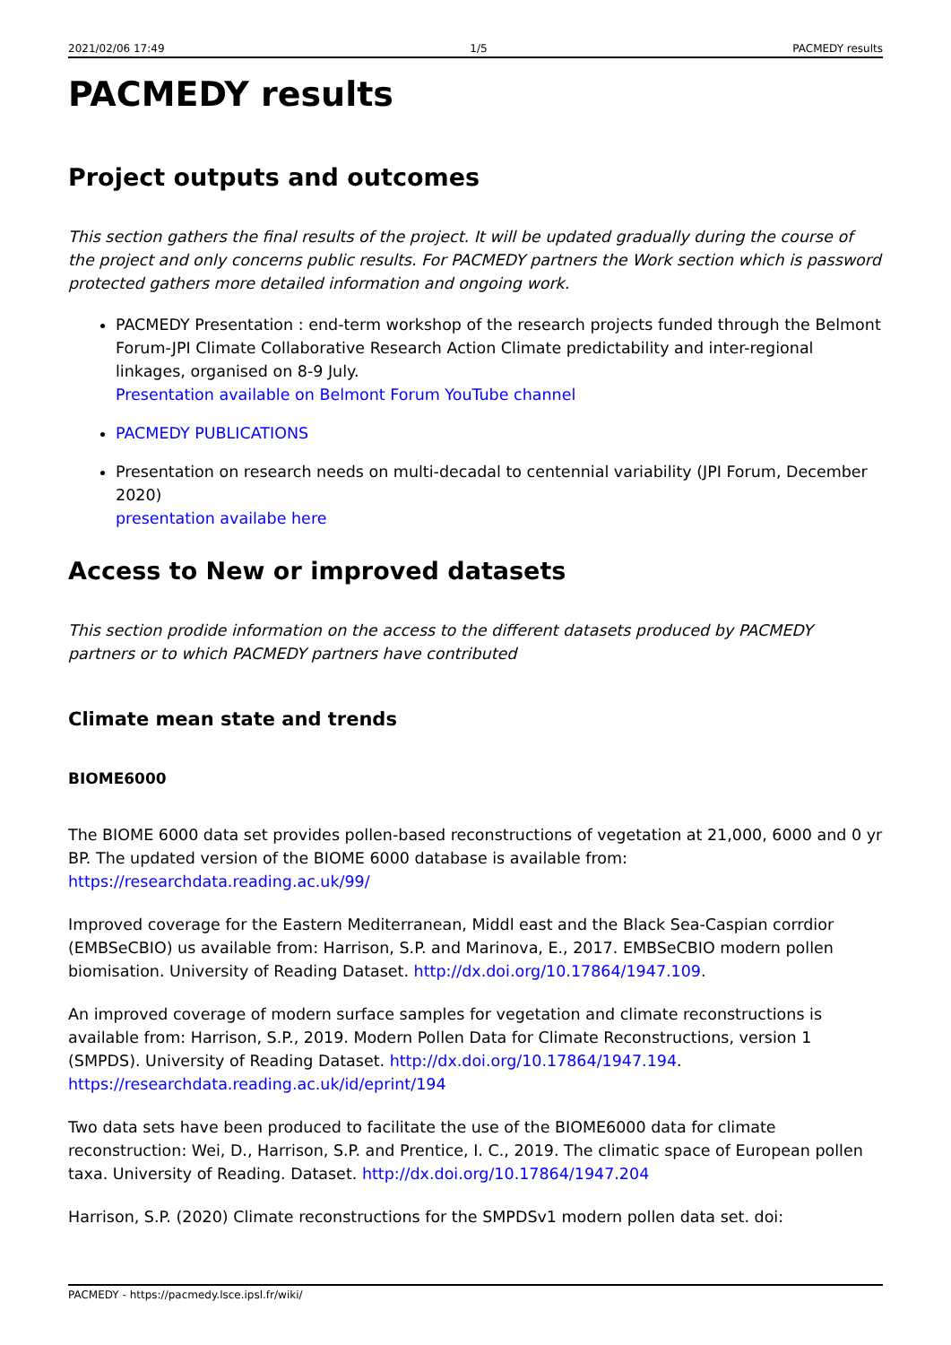2021/02/06 17:49 1/5 PACMEDY results
PACMEDY results
Project outputs and outcomes
This section gathers the final results of the project. It will be updated gradually during the course of the project and only concerns public results. For PACMEDY partners the Work section which is password protected gathers more detailed information and ongoing work.
PACMEDY Presentation : end-term workshop of the research projects funded through the Belmont Forum-JPI Climate Collaborative Research Action Climate predictability and inter-regional linkages, organised on 8-9 July.
Presentation available on Belmont Forum YouTube channel
PACMEDY PUBLICATIONS
Presentation on research needs on multi-decadal to centennial variability (JPI Forum, December 2020)
presentation availabe here
Access to New or improved datasets
This section prodide information on the access to the different datasets produced by PACMEDY partners or to which PACMEDY partners have contributed
Climate mean state and trends
BIOME6000
The BIOME 6000 data set provides pollen-based reconstructions of vegetation at 21,000, 6000 and 0 yr BP. The updated version of the BIOME 6000 database is available from: https://researchdata.reading.ac.uk/99/
Improved coverage for the Eastern Mediterranean, Middl east and the Black Sea-Caspian corrdior (EMBSeCBIO) us available from: Harrison, S.P. and Marinova, E., 2017. EMBSeCBIO modern pollen biomisation. University of Reading Dataset. http://dx.doi.org/10.17864/1947.109.
An improved coverage of modern surface samples for vegetation and climate reconstructions is available from: Harrison, S.P., 2019. Modern Pollen Data for Climate Reconstructions, version 1 (SMPDS). University of Reading Dataset. http://dx.doi.org/10.17864/1947.194. https://researchdata.reading.ac.uk/id/eprint/194
Two data sets have been produced to facilitate the use of the BIOME6000 data for climate reconstruction: Wei, D., Harrison, S.P. and Prentice, I. C., 2019. The climatic space of European pollen taxa. University of Reading. Dataset. http://dx.doi.org/10.17864/1947.204
Harrison, S.P. (2020) Climate reconstructions for the SMPDSv1 modern pollen data set. doi:
PACMEDY - https://pacmedy.lsce.ipsl.fr/wiki/